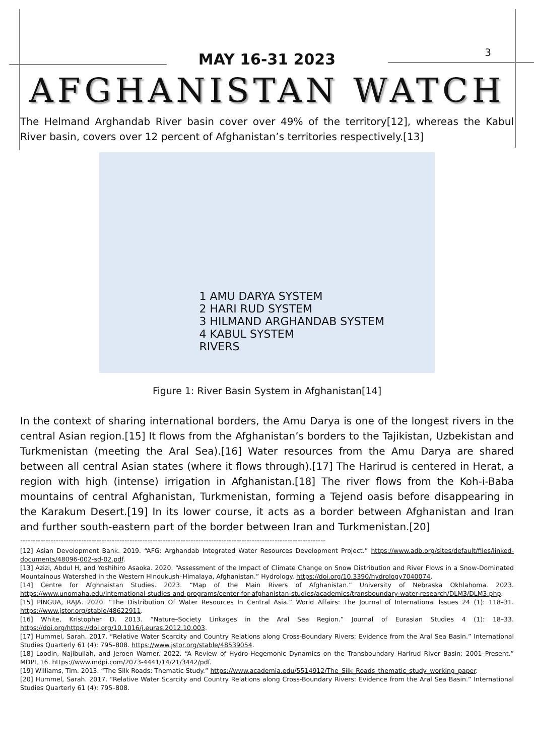3
MAY 16-31 2023
AFGHANISTAN WATCH
The Helmand Arghandab River basin cover over 49% of the territory[12], whereas the Kabul River basin, covers over 12 percent of Afghanistan’s territories respectively.[13]
1 AMU DARYA SYSTEM
2 HARI RUD SYSTEM
3 HILMAND ARGHANDAB SYSTEM
4 KABUL SYSTEM
RIVERS
Figure 1: River Basin System in Afghanistan[14]
In the context of sharing international borders, the Amu Darya is one of the longest rivers in the central Asian region.[15] It flows from the Afghanistan’s borders to the Tajikistan, Uzbekistan and Turkmenistan (meeting the Aral Sea).[16] Water resources from the Amu Darya are shared between all central Asian states (where it flows through).[17] The Harirud is centered in Herat, a region with high (intense) irrigation in Afghanistan.[18] The river flows from the Koh-i-Baba mountains of central Afghanistan, Turkmenistan, forming a Tejend oasis before disappearing in the Karakum Desert.[19] In its lower course, it acts as a border between Afghanistan and Iran and further south-eastern part of the border between Iran and Turkmenistan.[20]
------------------------------------------------------------------------------------------------------------------------
[12] Asian Development Bank. 2019. “AFG: Arghandab Integrated Water Resources Development Project.” https://www.adb.org/sites/default/files/linked-documents/48096-002-sd-02.pdf.
[13] Azizi, Abdul H, and Yoshihiro Asaoka. 2020. “Assessment of the Impact of Climate Change on Snow Distribution and River Flows in a Snow-Dominated Mountainous Watershed in the Western Hindukush–Himalaya, Afghanistan.” Hydrology. https://doi.org/10.3390/hydrology7040074.
[14] Centre for Afghnaistan Studies. 2023. “Map of the Main Rivers of Afghanistan.” University of Nebraska Okhlahoma. 2023. https://www.unomaha.edu/international-studies-and-programs/center-for-afghanistan-studies/academics/transboundary-water-research/DLM3/DLM3.php.
[15] PINGUA, RAJA. 2020. “The Distribution Of Water Resources In Central Asia.” World Affairs: The Journal of International Issues 24 (1): 118–31. https://www.jstor.org/stable/48622911.
[16] White, Kristopher D. 2013. “Nature–Society Linkages in the Aral Sea Region.” Journal of Eurasian Studies 4 (1): 18–33. https://doi.org/https://doi.org/10.1016/j.euras.2012.10.003.
[17] Hummel, Sarah. 2017. “Relative Water Scarcity and Country Relations along Cross-Boundary Rivers: Evidence from the Aral Sea Basin.” International Studies Quarterly 61 (4): 795–808. https://www.jstor.org/stable/48539054.
[18] Loodin, Najibullah, and Jeroen Warner. 2022. “A Review of Hydro-Hegemonic Dynamics on the Transboundary Harirud River Basin: 2001–Present.” MDPI, 16. https://www.mdpi.com/2073-4441/14/21/3442/pdf.
[19] Williams, Tim. 2013. “The Silk Roads: Thematic Study.” https://www.academia.edu/5514912/The_Silk_Roads_thematic_study_working_paper.
[20] Hummel, Sarah. 2017. “Relative Water Scarcity and Country Relations along Cross-Boundary Rivers: Evidence from the Aral Sea Basin.” International Studies Quarterly 61 (4): 795–808.